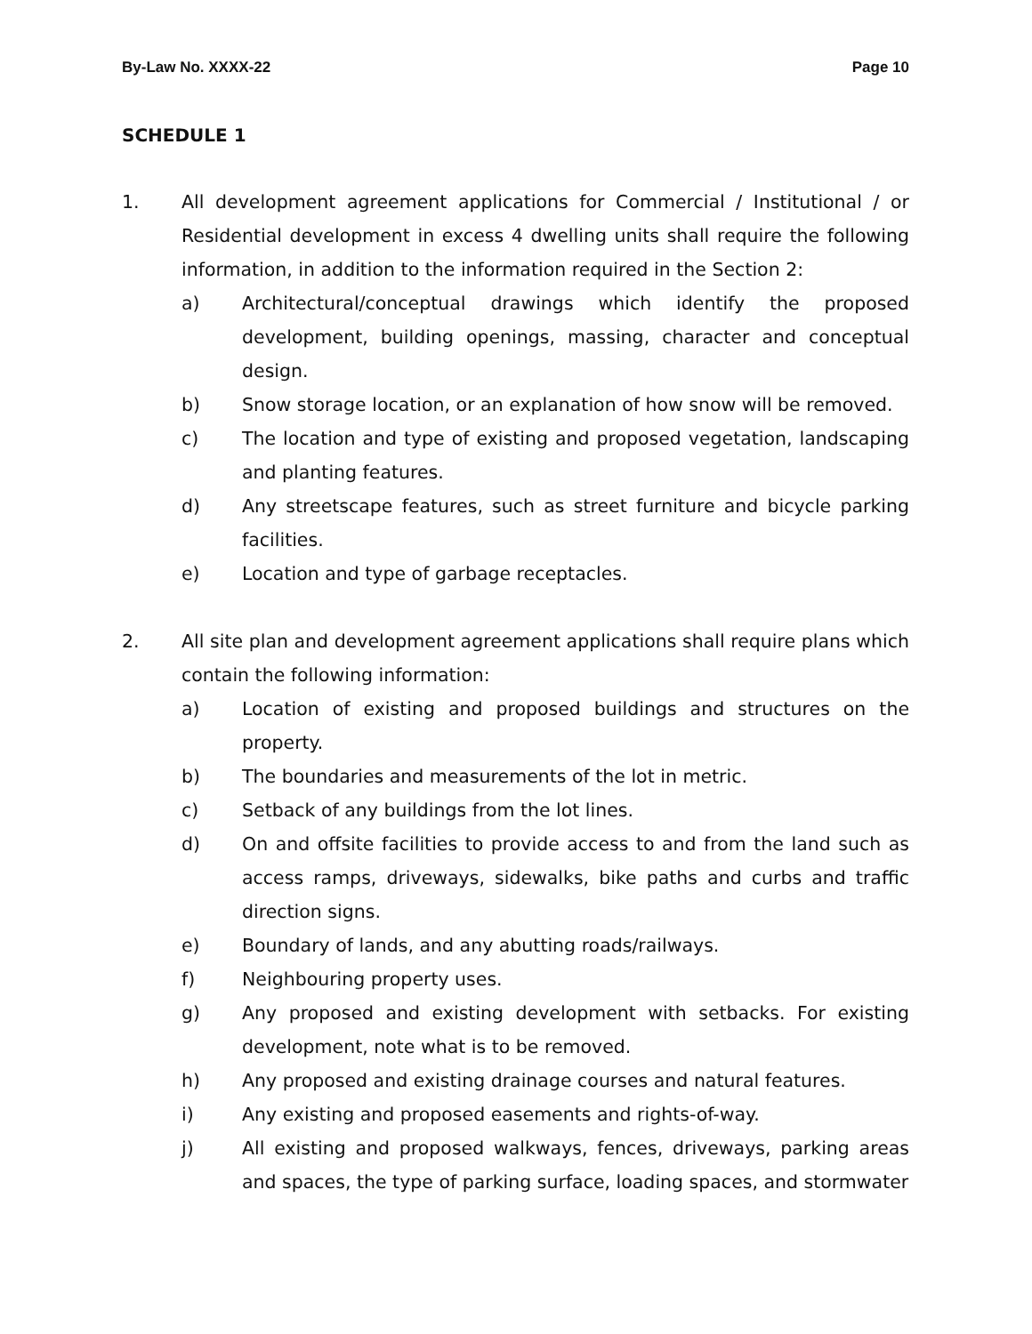By-Law No. XXXX-22 Page 10
SCHEDULE 1
1. All development agreement applications for Commercial / Institutional / or Residential development in excess 4 dwelling units shall require the following information, in addition to the information required in the Section 2:
a) Architectural/conceptual drawings which identify the proposed development, building openings, massing, character and conceptual design.
b) Snow storage location, or an explanation of how snow will be removed.
c) The location and type of existing and proposed vegetation, landscaping and planting features.
d) Any streetscape features, such as street furniture and bicycle parking facilities.
e) Location and type of garbage receptacles.
2. All site plan and development agreement applications shall require plans which contain the following information:
a) Location of existing and proposed buildings and structures on the property.
b) The boundaries and measurements of the lot in metric.
c) Setback of any buildings from the lot lines.
d) On and offsite facilities to provide access to and from the land such as access ramps, driveways, sidewalks, bike paths and curbs and traffic direction signs.
e) Boundary of lands, and any abutting roads/railways.
f) Neighbouring property uses.
g) Any proposed and existing development with setbacks. For existing development, note what is to be removed.
h) Any proposed and existing drainage courses and natural features.
i) Any existing and proposed easements and rights-of-way.
j) All existing and proposed walkways, fences, driveways, parking areas and spaces, the type of parking surface, loading spaces, and stormwater